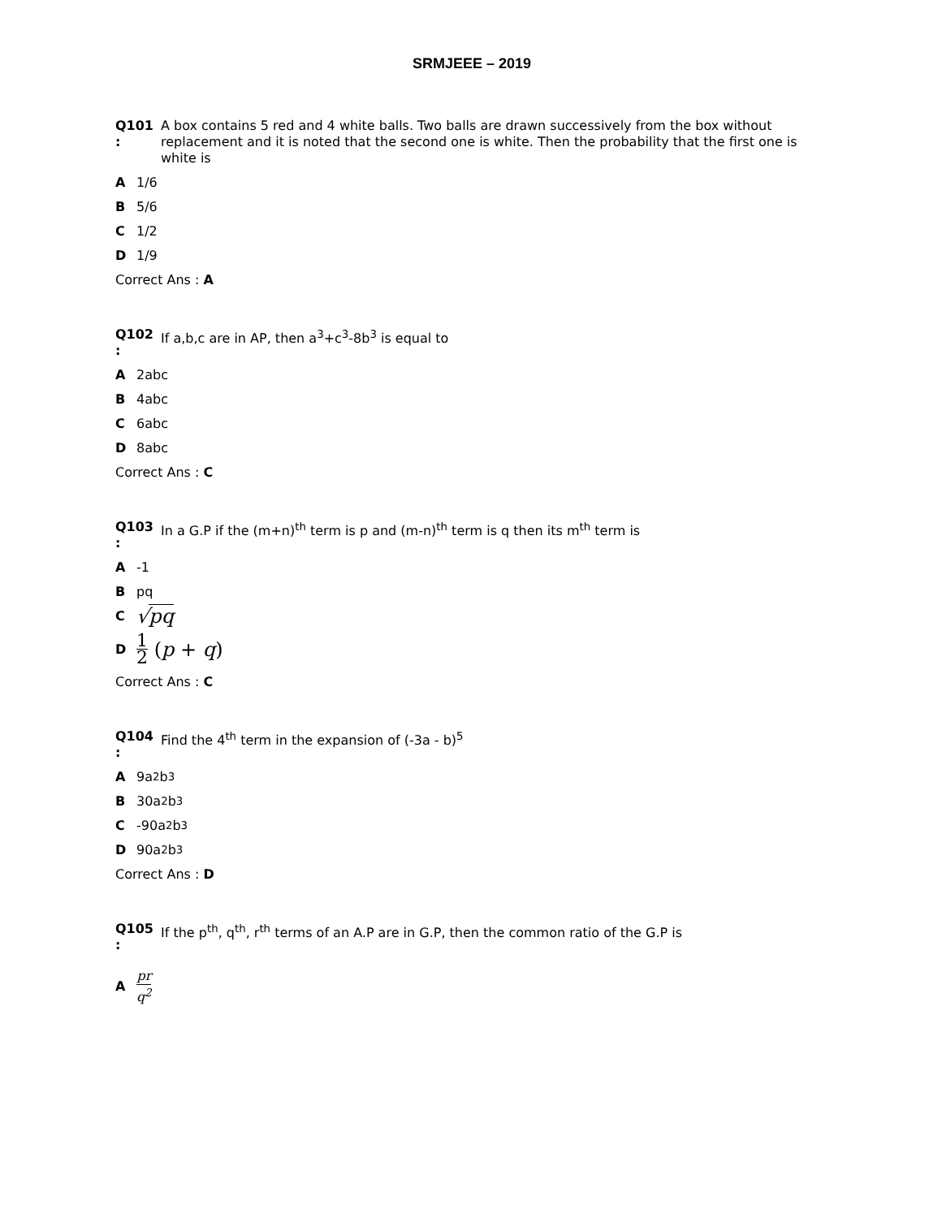SRMJEEE – 2019
Q101
:
A box contains 5 red and 4 white balls. Two balls are drawn successively from the box without replacement and it is noted that the second one is white. Then the probability that the first one is white is
A 1/6
B 5/6
C 1/2
D 1/9
Correct Ans : A
Q102
:
If a,b,c are in AP, then a<sup>3</sup>+c<sup>3</sup>-8b<sup>3</sup> is equal to
A 2abc
B 4abc
C 6abc
D 8abc
Correct Ans : C
Q103
:
In a G.P if the (m+n)<sup>th</sup> term is p and (m-n)<sup>th</sup> term is q then its m<sup>th</sup> term is
A -1
Bpq
C √pq
D 1 2 (p + q)
Correct Ans : C
Q104
:
Find the 4<sup>th</sup> term in the expansion of (-3a - b)<sup>5</sup>
A 9a<sup>2</sup>b<sup>3</sup>
B 30a<sup>2</sup>b<sup>3</sup>
C -90a<sup>2</sup>b<sup>3</sup>
D 90a<sup>2</sup>b<sup>3</sup>
Correct Ans : D
Q105
:
If the p<sup>th</sup>, q<sup>th</sup>, r<sup>th</sup> terms of an A.P are in G.P, then the common ratio of the G.P is
Apr q<sup>2</sup>